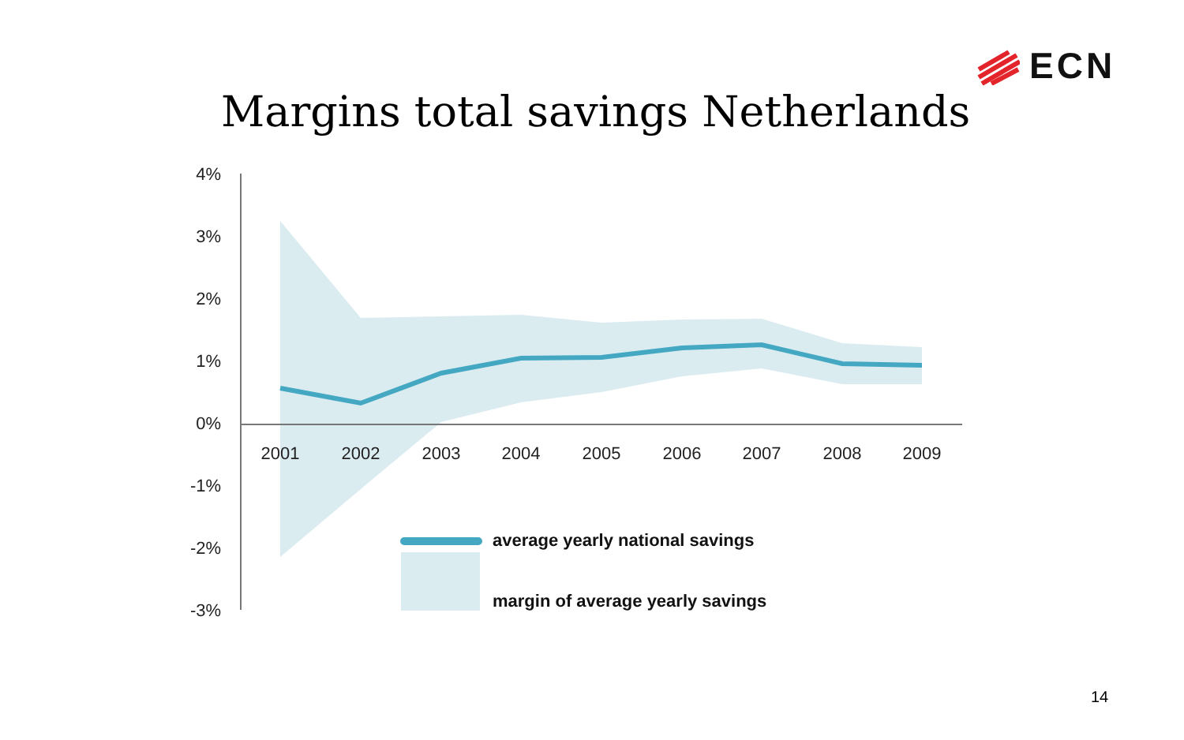ECN
Margins total savings Netherlands
4%
3%
2%
1%
0%
-1%
-2%
-3%
2001
2002
2003
2004
2005
2006
2007
2008
2009
average yearly national savings
margin of average yearly savings
14